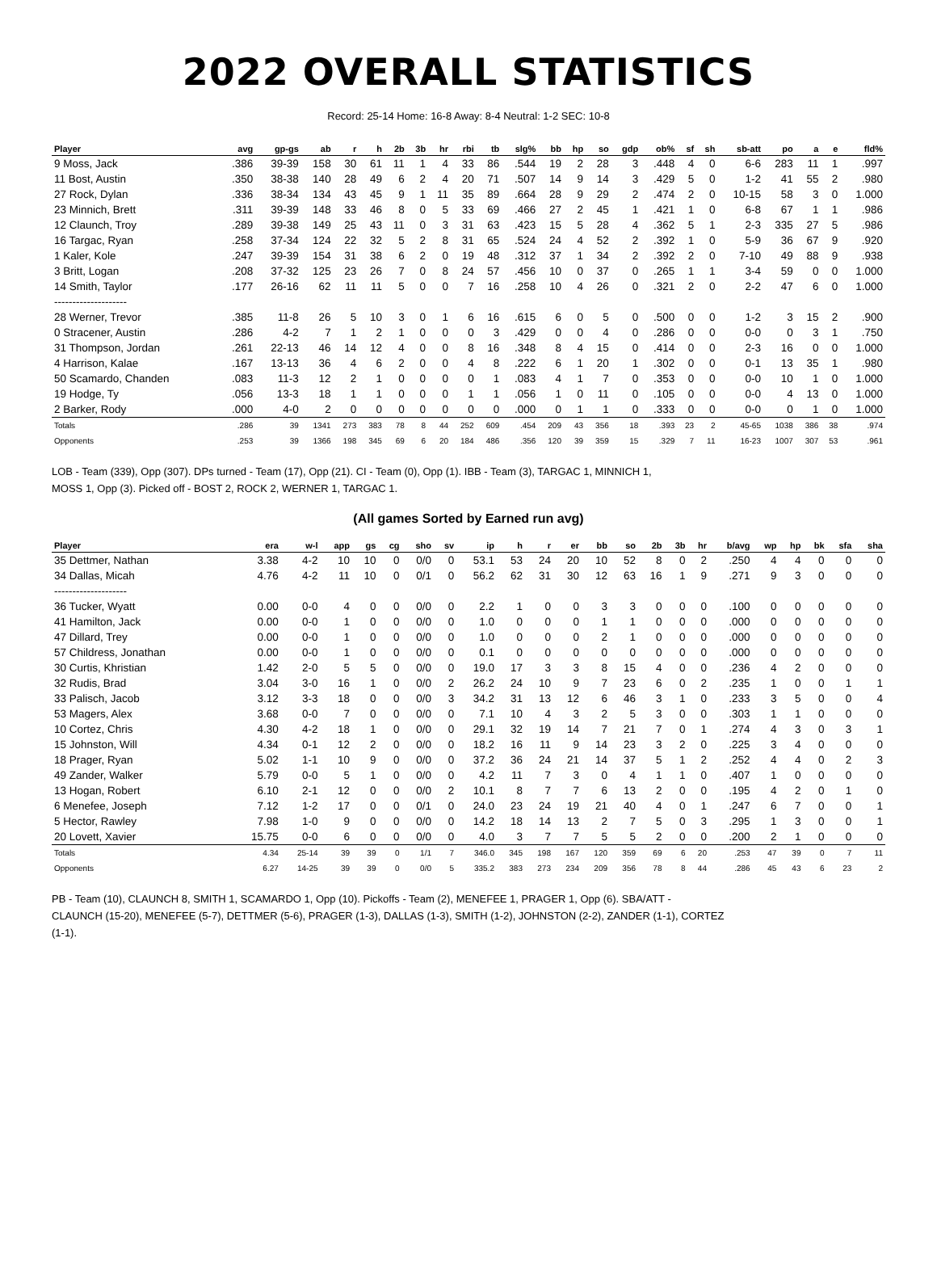2022 OVERALL STATISTICS
Record: 25-14 Home: 16-8 Away: 8-4 Neutral: 1-2 SEC: 10-8
| Player | avg | gp-gs | ab | r | h | 2b | 3b | hr | rbi | tb | slg% | bb | hp | so | gdp | ob% | sf | sh | sb-att | po | a | e | fld% |
| --- | --- | --- | --- | --- | --- | --- | --- | --- | --- | --- | --- | --- | --- | --- | --- | --- | --- | --- | --- | --- | --- | --- | --- |
| 9 Moss, Jack | .386 | 39-39 | 158 | 30 | 61 | 11 | 1 | 4 | 33 | 86 | .544 | 19 | 2 | 28 | 3 | .448 | 4 | 0 | 6-6 | 283 | 11 | 1 | .997 |
| 11 Bost, Austin | .350 | 38-38 | 140 | 28 | 49 | 6 | 2 | 4 | 20 | 71 | .507 | 14 | 9 | 14 | 3 | .429 | 5 | 0 | 1-2 | 41 | 55 | 2 | .980 |
| 27 Rock, Dylan | .336 | 38-34 | 134 | 43 | 45 | 9 | 1 | 11 | 35 | 89 | .664 | 28 | 9 | 29 | 2 | .474 | 2 | 0 | 10-15 | 58 | 3 | 0 | 1.000 |
| 23 Minnich, Brett | .311 | 39-39 | 148 | 33 | 46 | 8 | 0 | 5 | 33 | 69 | .466 | 27 | 2 | 45 | 1 | .421 | 1 | 0 | 6-8 | 67 | 1 | 1 | .986 |
| 12 Claunch, Troy | .289 | 39-38 | 149 | 25 | 43 | 11 | 0 | 3 | 31 | 63 | .423 | 15 | 5 | 28 | 4 | .362 | 5 | 1 | 2-3 | 335 | 27 | 5 | .986 |
| 16 Targac, Ryan | .258 | 37-34 | 124 | 22 | 32 | 5 | 2 | 8 | 31 | 65 | .524 | 24 | 4 | 52 | 2 | .392 | 1 | 0 | 5-9 | 36 | 67 | 9 | .920 |
| 1 Kaler, Kole | .247 | 39-39 | 154 | 31 | 38 | 6 | 2 | 0 | 19 | 48 | .312 | 37 | 1 | 34 | 2 | .392 | 2 | 0 | 7-10 | 49 | 88 | 9 | .938 |
| 3 Britt, Logan | .208 | 37-32 | 125 | 23 | 26 | 7 | 0 | 8 | 24 | 57 | .456 | 10 | 0 | 37 | 0 | .265 | 1 | 1 | 3-4 | 59 | 0 | 0 | 1.000 |
| 14 Smith, Taylor | .177 | 26-16 | 62 | 11 | 11 | 5 | 0 | 0 | 7 | 16 | .258 | 10 | 4 | 26 | 0 | .321 | 2 | 0 | 2-2 | 47 | 6 | 0 | 1.000 |
| -------------------- | | | | | | | | | | | | | | | | | | | | | | | |
| 28 Werner, Trevor | .385 | 11-8 | 26 | 5 | 10 | 3 | 0 | 1 | 6 | 16 | .615 | 6 | 0 | 5 | 0 | .500 | 0 | 0 | 1-2 | 3 | 15 | 2 | .900 |
| 0 Stracener, Austin | .286 | 4-2 | 7 | 1 | 2 | 1 | 0 | 0 | 0 | 3 | .429 | 0 | 0 | 4 | 0 | .286 | 0 | 0 | 0-0 | 0 | 3 | 1 | .750 |
| 31 Thompson, Jordan | .261 | 22-13 | 46 | 14 | 12 | 4 | 0 | 0 | 8 | 16 | .348 | 8 | 4 | 15 | 0 | .414 | 0 | 0 | 2-3 | 16 | 0 | 0 | 1.000 |
| 4 Harrison, Kalae | .167 | 13-13 | 36 | 4 | 6 | 2 | 0 | 0 | 4 | 8 | .222 | 6 | 1 | 20 | 1 | .302 | 0 | 0 | 0-1 | 13 | 35 | 1 | .980 |
| 50 Scamardo, Chanden | .083 | 11-3 | 12 | 2 | 1 | 0 | 0 | 0 | 0 | 1 | .083 | 4 | 1 | 7 | 0 | .353 | 0 | 0 | 0-0 | 10 | 1 | 0 | 1.000 |
| 19 Hodge, Ty | .056 | 13-3 | 18 | 1 | 1 | 0 | 0 | 0 | 1 | 1 | .056 | 1 | 0 | 11 | 0 | .105 | 0 | 0 | 0-0 | 4 | 13 | 0 | 1.000 |
| 2 Barker, Rody | .000 | 4-0 | 2 | 0 | 0 | 0 | 0 | 0 | 0 | 0 | .000 | 0 | 1 | 1 | 0 | .333 | 0 | 0 | 0-0 | 0 | 1 | 0 | 1.000 |
| Totals | .286 | 39 | 1341 | 273 | 383 | 78 | 8 | 44 | 252 | 609 | .454 | 209 | 43 | 356 | 18 | .393 | 23 | 2 | 45-65 | 1038 | 386 | 38 | .974 |
| Opponents | .253 | 39 | 1366 | 198 | 345 | 69 | 6 | 20 | 184 | 486 | .356 | 120 | 39 | 359 | 15 | .329 | 7 | 11 | 16-23 | 1007 | 307 | 53 | .961 |
LOB - Team (339), Opp (307). DPs turned - Team (17), Opp (21). CI - Team (0), Opp (1). IBB - Team (3), TARGAC 1, MINNICH 1,
MOSS 1, Opp (3). Picked off - BOST 2, ROCK 2, WERNER 1, TARGAC 1.
(All games Sorted by Earned run avg)
| Player | era | w-l | app | gs | cg | sho | sv | ip | h | r | er | bb | so | 2b | 3b | hr | b/avg | wp | hp | bk | sfa | sha |
| --- | --- | --- | --- | --- | --- | --- | --- | --- | --- | --- | --- | --- | --- | --- | --- | --- | --- | --- | --- | --- | --- | --- |
| 35 Dettmer, Nathan | 3.38 | 4-2 | 10 | 10 | 0 | 0/0 | 0 | 53.1 | 53 | 24 | 20 | 10 | 52 | 8 | 0 | 2 | .250 | 4 | 4 | 0 | 0 | 0 |
| 34 Dallas, Micah | 4.76 | 4-2 | 11 | 10 | 0 | 0/1 | 0 | 56.2 | 62 | 31 | 30 | 12 | 63 | 16 | 1 | 9 | .271 | 9 | 3 | 0 | 0 | 0 |
| -------------------- | | | | | | | | | | | | | | | | | | | | | | |
| 36 Tucker, Wyatt | 0.00 | 0-0 | 4 | 0 | 0 | 0/0 | 0 | 2.2 | 1 | 0 | 0 | 3 | 3 | 0 | 0 | 0 | .100 | 0 | 0 | 0 | 0 | 0 |
| 41 Hamilton, Jack | 0.00 | 0-0 | 1 | 0 | 0 | 0/0 | 0 | 1.0 | 0 | 0 | 0 | 1 | 1 | 0 | 0 | 0 | .000 | 0 | 0 | 0 | 0 | 0 |
| 47 Dillard, Trey | 0.00 | 0-0 | 1 | 0 | 0 | 0/0 | 0 | 1.0 | 0 | 0 | 0 | 2 | 1 | 0 | 0 | 0 | .000 | 0 | 0 | 0 | 0 | 0 |
| 57 Childress, Jonathan | 0.00 | 0-0 | 1 | 0 | 0 | 0/0 | 0 | 0.1 | 0 | 0 | 0 | 0 | 0 | 0 | 0 | 0 | .000 | 0 | 0 | 0 | 0 | 0 |
| 30 Curtis, Khristian | 1.42 | 2-0 | 5 | 5 | 0 | 0/0 | 0 | 19.0 | 17 | 3 | 3 | 8 | 15 | 4 | 0 | 0 | .236 | 4 | 2 | 0 | 0 | 0 |
| 32 Rudis, Brad | 3.04 | 3-0 | 16 | 1 | 0 | 0/0 | 2 | 26.2 | 24 | 10 | 9 | 7 | 23 | 6 | 0 | 2 | .235 | 1 | 0 | 0 | 1 | 1 |
| 33 Palisch, Jacob | 3.12 | 3-3 | 18 | 0 | 0 | 0/0 | 3 | 34.2 | 31 | 13 | 12 | 6 | 46 | 3 | 1 | 0 | .233 | 3 | 5 | 0 | 0 | 4 |
| 53 Magers, Alex | 3.68 | 0-0 | 7 | 0 | 0 | 0/0 | 0 | 7.1 | 10 | 4 | 3 | 2 | 5 | 3 | 0 | 0 | .303 | 1 | 1 | 0 | 0 | 0 |
| 10 Cortez, Chris | 4.30 | 4-2 | 18 | 1 | 0 | 0/0 | 0 | 29.1 | 32 | 19 | 14 | 7 | 21 | 7 | 0 | 1 | .274 | 4 | 3 | 0 | 3 | 1 |
| 15 Johnston, Will | 4.34 | 0-1 | 12 | 2 | 0 | 0/0 | 0 | 18.2 | 16 | 11 | 9 | 14 | 23 | 3 | 2 | 0 | .225 | 3 | 4 | 0 | 0 | 0 |
| 18 Prager, Ryan | 5.02 | 1-1 | 10 | 9 | 0 | 0/0 | 0 | 37.2 | 36 | 24 | 21 | 14 | 37 | 5 | 1 | 2 | .252 | 4 | 4 | 0 | 2 | 3 |
| 49 Zander, Walker | 5.79 | 0-0 | 5 | 1 | 0 | 0/0 | 0 | 4.2 | 11 | 7 | 3 | 0 | 4 | 1 | 1 | 0 | .407 | 1 | 0 | 0 | 0 | 0 |
| 13 Hogan, Robert | 6.10 | 2-1 | 12 | 0 | 0 | 0/0 | 2 | 10.1 | 8 | 7 | 7 | 6 | 13 | 2 | 0 | 0 | .195 | 4 | 2 | 0 | 1 | 0 |
| 6 Menefee, Joseph | 7.12 | 1-2 | 17 | 0 | 0 | 0/1 | 0 | 24.0 | 23 | 24 | 19 | 21 | 40 | 4 | 0 | 1 | .247 | 6 | 7 | 0 | 0 | 1 |
| 5 Hector, Rawley | 7.98 | 1-0 | 9 | 0 | 0 | 0/0 | 0 | 14.2 | 18 | 14 | 13 | 2 | 7 | 5 | 0 | 3 | .295 | 1 | 3 | 0 | 0 | 1 |
| 20 Lovett, Xavier | 15.75 | 0-0 | 6 | 0 | 0 | 0/0 | 0 | 4.0 | 3 | 7 | 7 | 5 | 5 | 2 | 0 | 0 | .200 | 2 | 1 | 0 | 0 | 0 |
| Totals | 4.34 | 25-14 | 39 | 39 | 0 | 1/1 | 7 | 346.0 | 345 | 198 | 167 | 120 | 359 | 69 | 6 | 20 | .253 | 47 | 39 | 0 | 7 | 11 |
| Opponents | 6.27 | 14-25 | 39 | 39 | 0 | 0/0 | 5 | 335.2 | 383 | 273 | 234 | 209 | 356 | 78 | 8 | 44 | .286 | 45 | 43 | 6 | 23 | 2 |
PB - Team (10), CLAUNCH 8, SMITH 1, SCAMARDO 1, Opp (10). Pickoffs - Team (2), MENEFEE 1, PRAGER 1, Opp (6). SBA/ATT -
CLAUNCH (15-20), MENEFEE (5-7), DETTMER (5-6), PRAGER (1-3), DALLAS (1-3), SMITH (1-2), JOHNSTON (2-2), ZANDER (1-1), CORTEZ
(1-1).